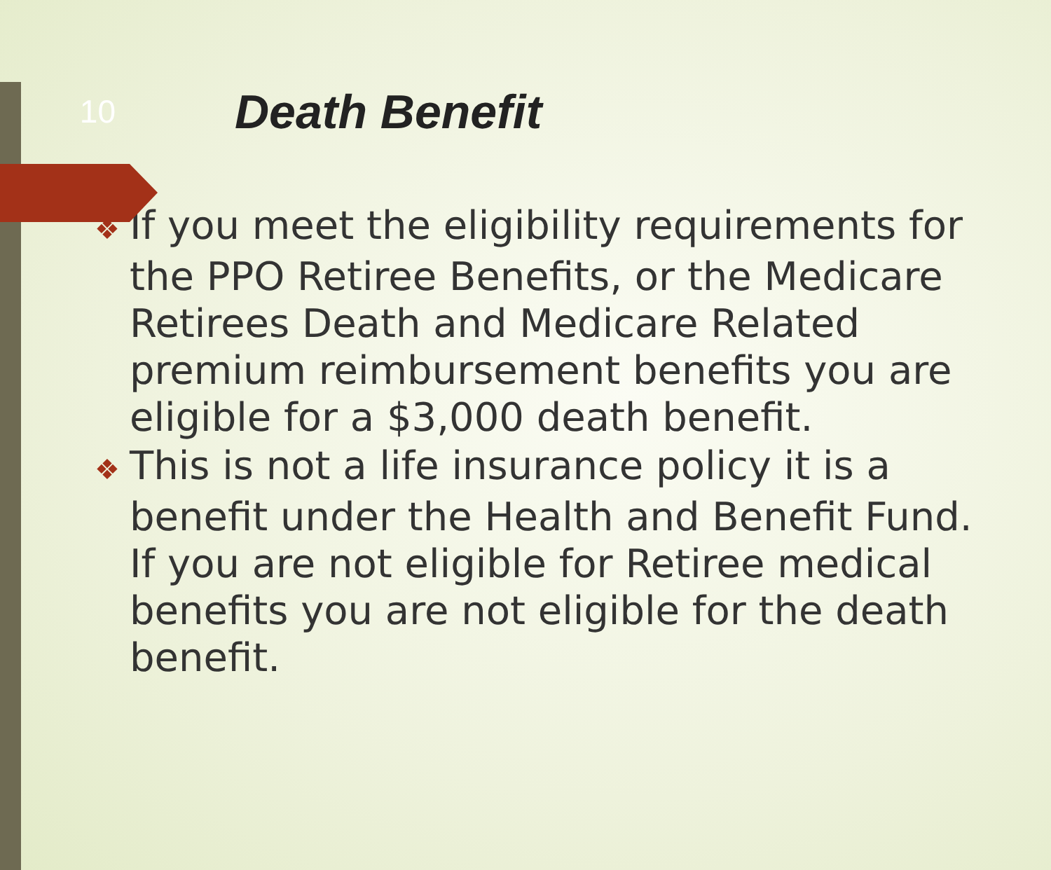10
Death Benefit
❖ If you meet the eligibility requirements for the PPO Retiree Benefits, or the Medicare Retirees Death and Medicare Related premium reimbursement benefits you are eligible for a $3,000 death benefit.
❖ This is not a life insurance policy it is a benefit under the Health and Benefit Fund. If you are not eligible for Retiree medical benefits you are not eligible for the death benefit.